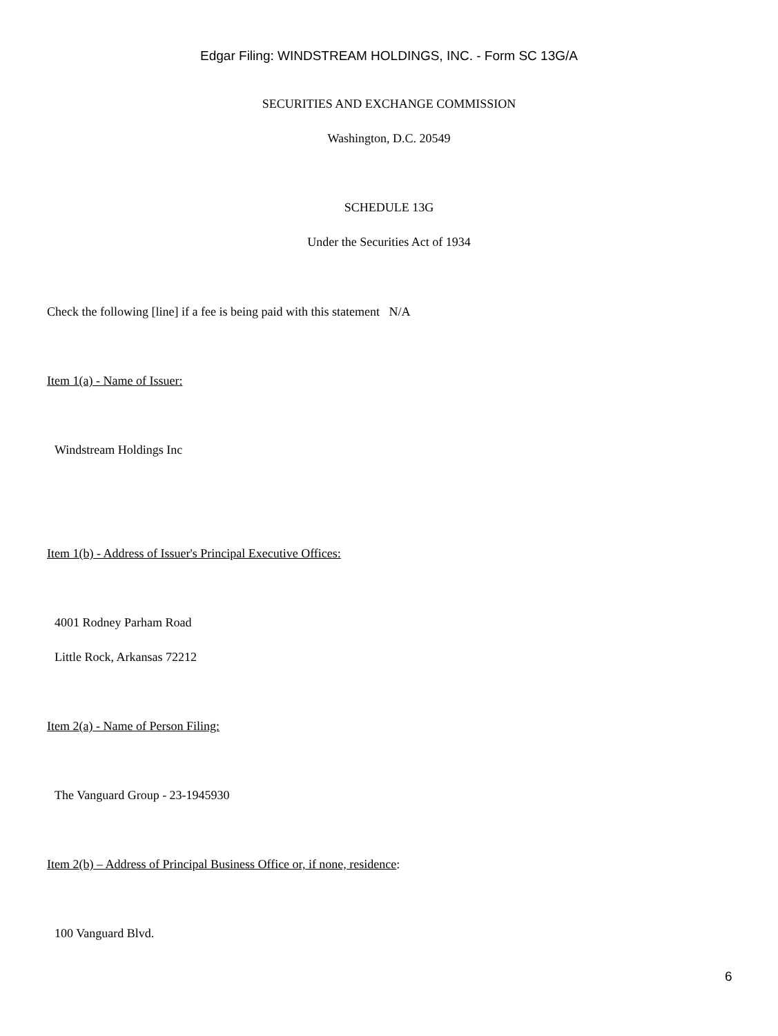Edgar Filing: WINDSTREAM HOLDINGS, INC. - Form SC 13G/A
SECURITIES AND EXCHANGE COMMISSION
Washington, D.C. 20549
SCHEDULE 13G
Under the Securities Act of 1934
Check the following [line] if a fee is being paid with this statement N/A
Item 1(a) - Name of Issuer:
Windstream Holdings Inc
Item 1(b) - Address of Issuer's Principal Executive Offices:
4001 Rodney Parham Road
Little Rock, Arkansas 72212
Item 2(a) - Name of Person Filing:
The Vanguard Group - 23-1945930
Item 2(b) – Address of Principal Business Office or, if none, residence:
100 Vanguard Blvd.
6